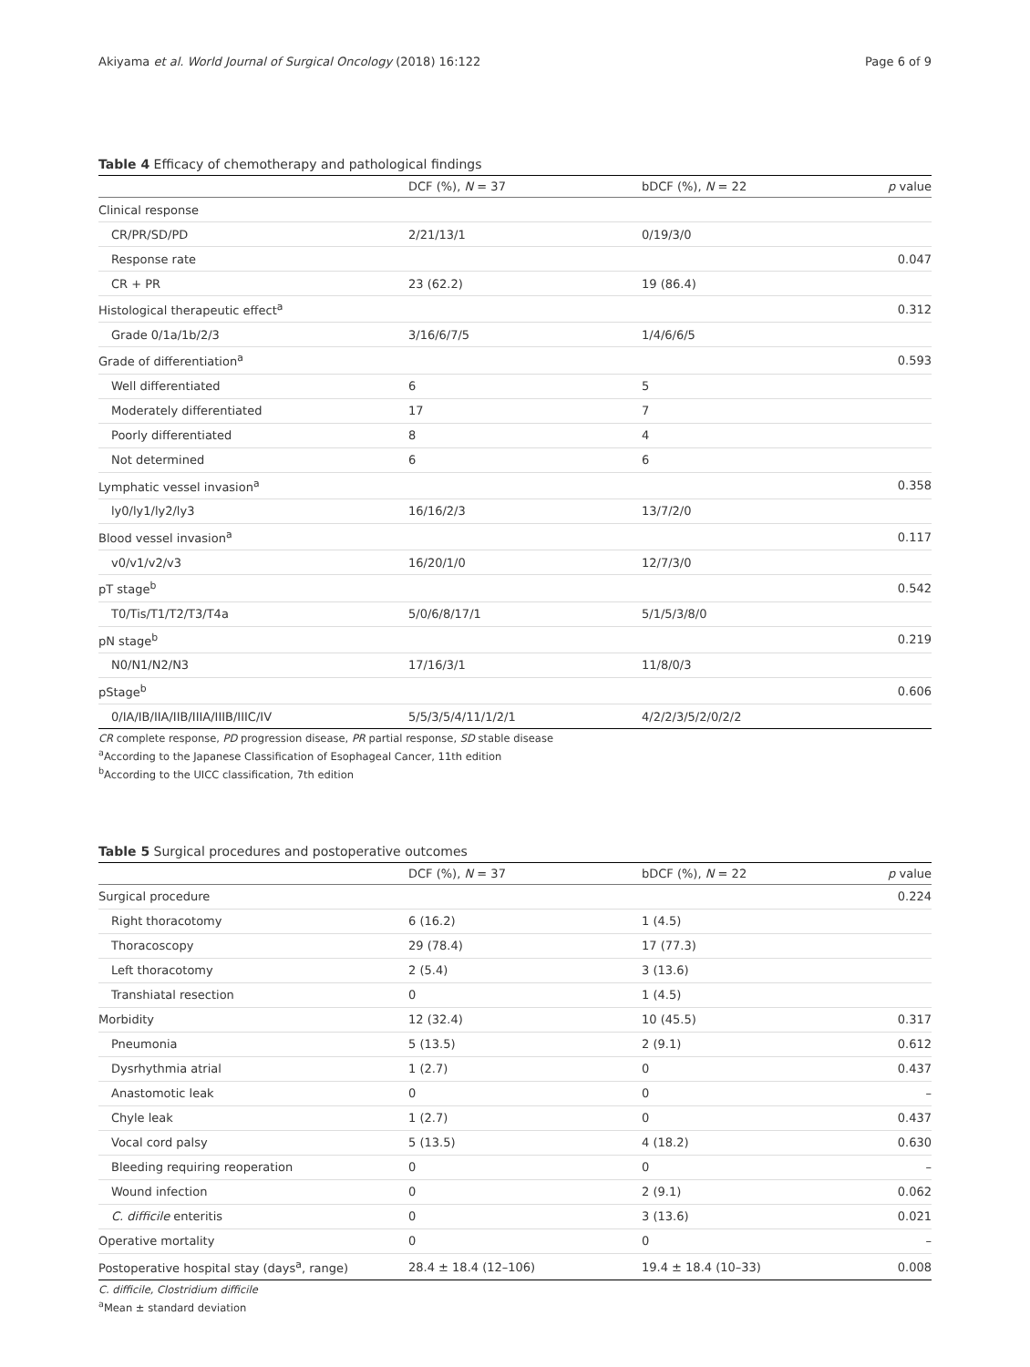Akiyama et al. World Journal of Surgical Oncology (2018) 16:122 Page 6 of 9
Table 4 Efficacy of chemotherapy and pathological findings
| | DCF (%), N = 37 | bDCF (%), N = 22 | p value |
| --- | --- | --- | --- |
| Clinical response | | | |
| CR/PR/SD/PD | 2/21/13/1 | 0/19/3/0 | |
| Response rate | | | 0.047 |
| CR + PR | 23 (62.2) | 19 (86.4) | |
| Histological therapeutic effect<sup>a</sup> | | | 0.312 |
| Grade 0/1a/1b/2/3 | 3/16/6/7/5 | 1/4/6/6/5 | |
| Grade of differentiation<sup>a</sup> | | | 0.593 |
| Well differentiated | 6 | 5 | |
| Moderately differentiated | 17 | 7 | |
| Poorly differentiated | 8 | 4 | |
| Not determined | 6 | 6 | |
| Lymphatic vessel invasion<sup>a</sup> | | | 0.358 |
| ly0/ly1/ly2/ly3 | 16/16/2/3 | 13/7/2/0 | |
| Blood vessel invasion<sup>a</sup> | | | 0.117 |
| v0/v1/v2/v3 | 16/20/1/0 | 12/7/3/0 | |
| pT stage<sup>b</sup> | | | 0.542 |
| T0/Tis/T1/T2/T3/T4a | 5/0/6/8/17/1 | 5/1/5/3/8/0 | |
| pN stage<sup>b</sup> | | | 0.219 |
| N0/N1/N2/N3 | 17/16/3/1 | 11/8/0/3 | |
| pStage<sup>b</sup> | | | 0.606 |
| 0/IA/IB/IIA/IIB/IIIA/IIIB/IIIC/IV | 5/5/3/5/4/11/1/2/1 | 4/2/2/3/5/2/0/2/2 | |
CR complete response, PD progression disease, PR partial response, SD stable disease
<sup>a</sup> According to the Japanese Classification of Esophageal Cancer, 11th edition
<sup>b</sup> According to the UICC classification, 7th edition
Table 5 Surgical procedures and postoperative outcomes
| | DCF (%), N = 37 | bDCF (%), N = 22 | p value |
| --- | --- | --- | --- |
| Surgical procedure | | | 0.224 |
| Right thoracotomy | 6 (16.2) | 1 (4.5) | |
| Thoracoscopy | 29 (78.4) | 17 (77.3) | |
| Left thoracotomy | 2 (5.4) | 3 (13.6) | |
| Transhiatal resection | 0 | 1 (4.5) | |
| Morbidity | 12 (32.4) | 10 (45.5) | 0.317 |
| Pneumonia | 5 (13.5) | 2 (9.1) | 0.612 |
| Dysrhythmia atrial | 1 (2.7) | 0 | 0.437 |
| Anastomotic leak | 0 | 0 | – |
| Chyle leak | 1 (2.7) | 0 | 0.437 |
| Vocal cord palsy | 5 (13.5) | 4 (18.2) | 0.630 |
| Bleeding requiring reoperation | 0 | 0 | – |
| Wound infection | 0 | 2 (9.1) | 0.062 |
| C. difficile enteritis | 0 | 3 (13.6) | 0.021 |
| Operative mortality | 0 | 0 | – |
| Postoperative hospital stay (days<sup>a</sup>, range) | 28.4 ± 18.4 (12–106) | 19.4 ± 18.4 (10–33) | 0.008 |
C. difficile, Clostridium difficile
<sup>a</sup> Mean ± standard deviation